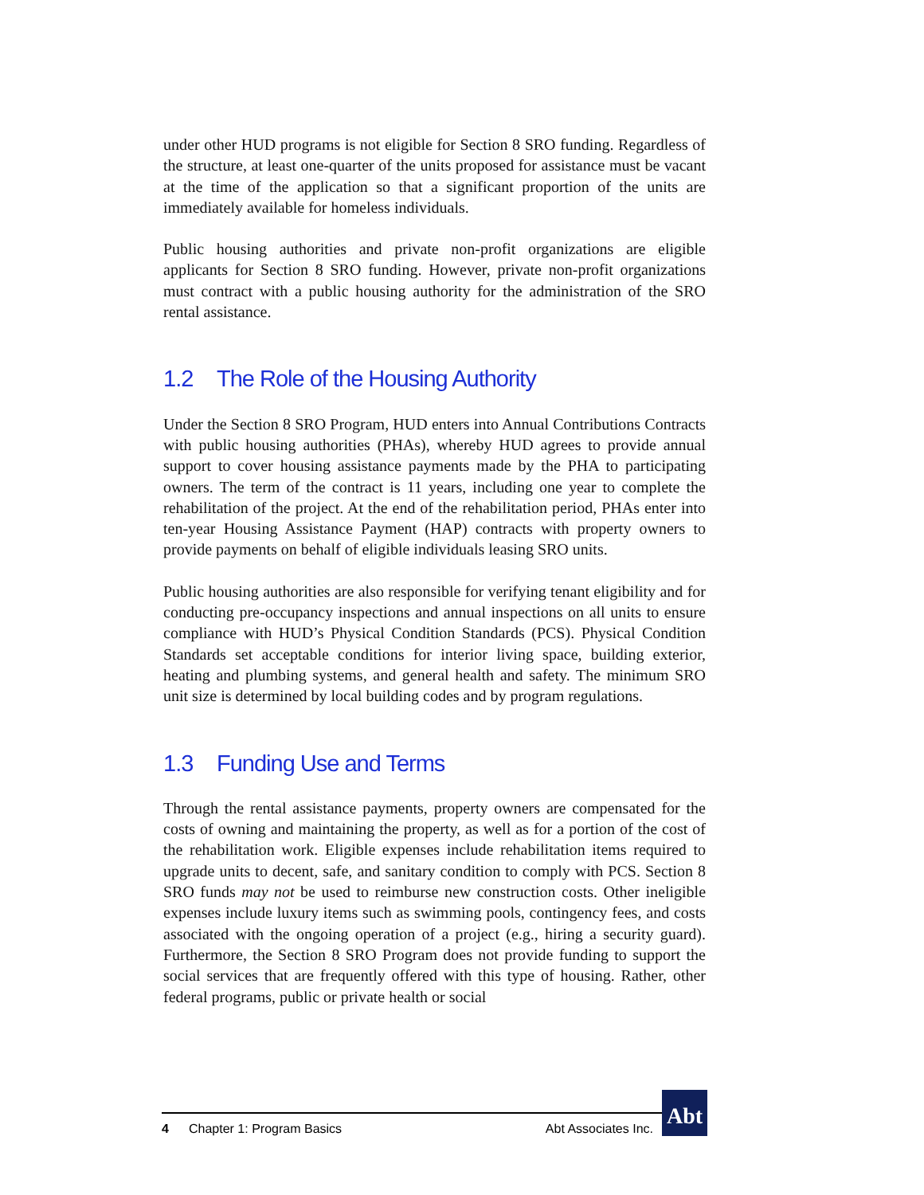under other HUD programs is not eligible for Section 8 SRO funding. Regardless of the structure, at least one-quarter of the units proposed for assistance must be vacant at the time of the application so that a significant proportion of the units are immediately available for homeless individuals.
Public housing authorities and private non-profit organizations are eligible applicants for Section 8 SRO funding. However, private non-profit organizations must contract with a public housing authority for the administration of the SRO rental assistance.
1.2 The Role of the Housing Authority
Under the Section 8 SRO Program, HUD enters into Annual Contributions Contracts with public housing authorities (PHAs), whereby HUD agrees to provide annual support to cover housing assistance payments made by the PHA to participating owners. The term of the contract is 11 years, including one year to complete the rehabilitation of the project. At the end of the rehabilitation period, PHAs enter into ten-year Housing Assistance Payment (HAP) contracts with property owners to provide payments on behalf of eligible individuals leasing SRO units.
Public housing authorities are also responsible for verifying tenant eligibility and for conducting pre-occupancy inspections and annual inspections on all units to ensure compliance with HUD’s Physical Condition Standards (PCS). Physical Condition Standards set acceptable conditions for interior living space, building exterior, heating and plumbing systems, and general health and safety. The minimum SRO unit size is determined by local building codes and by program regulations.
1.3 Funding Use and Terms
Through the rental assistance payments, property owners are compensated for the costs of owning and maintaining the property, as well as for a portion of the cost of the rehabilitation work. Eligible expenses include rehabilitation items required to upgrade units to decent, safe, and sanitary condition to comply with PCS. Section 8 SRO funds may not be used to reimburse new construction costs. Other ineligible expenses include luxury items such as swimming pools, contingency fees, and costs associated with the ongoing operation of a project (e.g., hiring a security guard). Furthermore, the Section 8 SRO Program does not provide funding to support the social services that are frequently offered with this type of housing. Rather, other federal programs, public or private health or social
4 Chapter 1: Program Basics Abt Associates Inc.
Abt